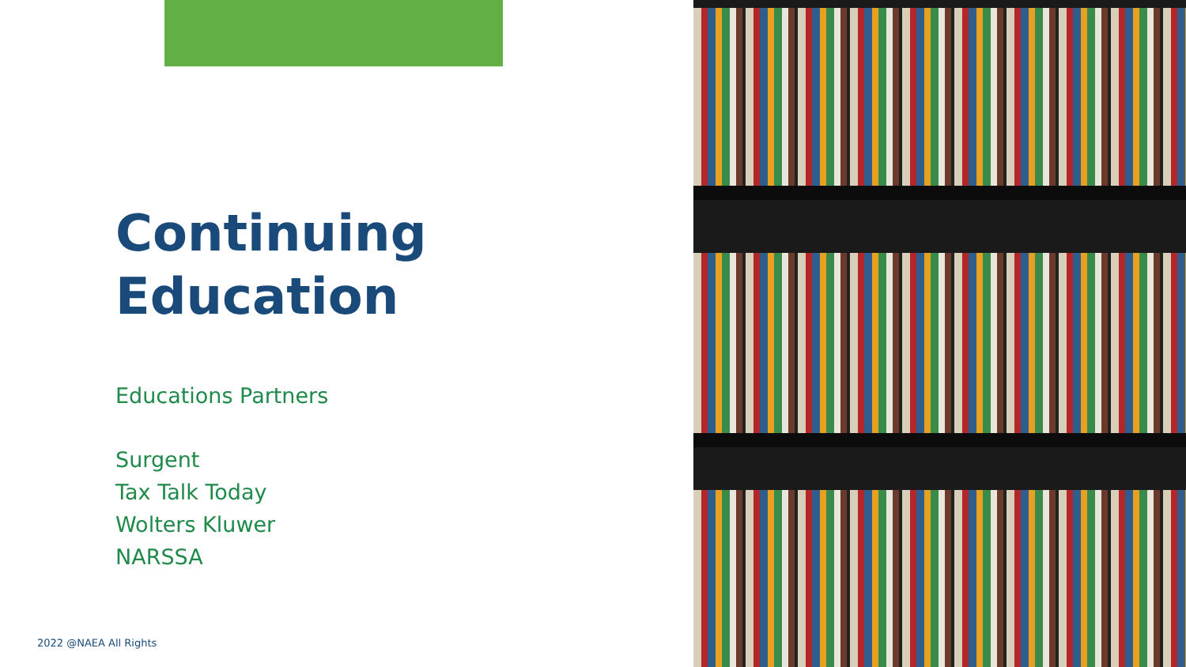Continuing
Education
Educations Partners
Surgent
Tax Talk Today
Wolters Kluwer
NARSSA
2022 @NAEA All Rights